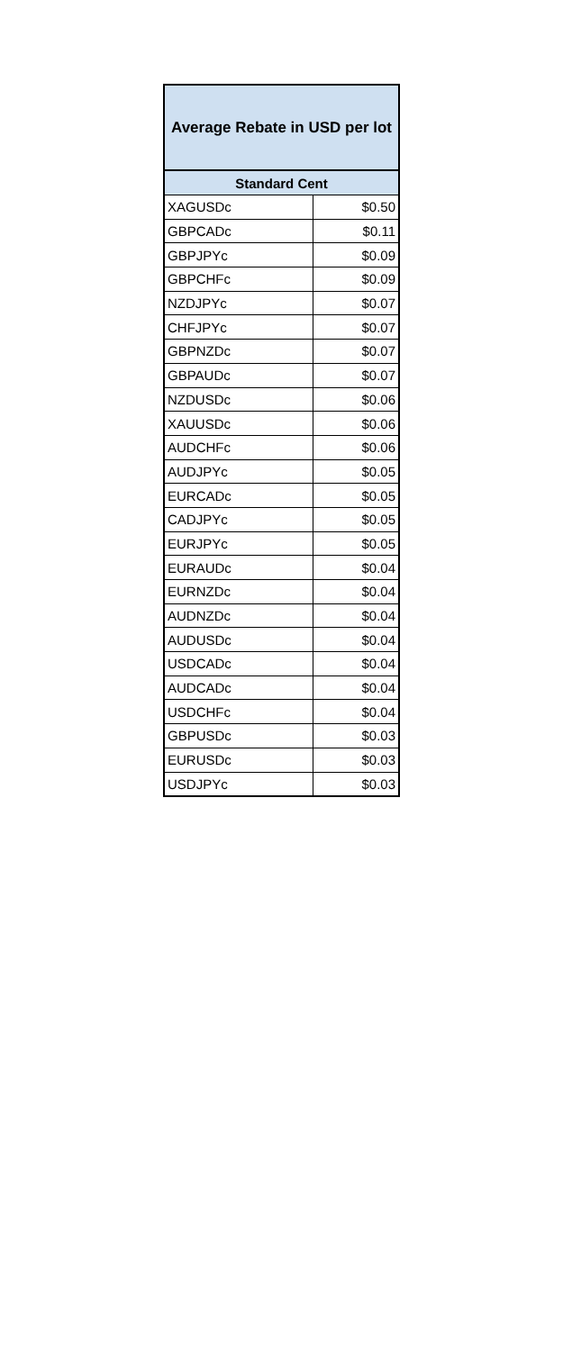| Average Rebate in USD per lot | |
| --- | --- |
| Standard Cent | |
| XAGUSDc | $0.50 |
| GBPCADc | $0.11 |
| GBPJPYc | $0.09 |
| GBPCHFc | $0.09 |
| NZDJPYc | $0.07 |
| CHFJPYc | $0.07 |
| GBPNZDc | $0.07 |
| GBPAUDc | $0.07 |
| NZDUSDc | $0.06 |
| XAUUSDc | $0.06 |
| AUDCHFc | $0.06 |
| AUDJPYc | $0.05 |
| EURCADc | $0.05 |
| CADJPYc | $0.05 |
| EURJPYc | $0.05 |
| EURAUDc | $0.04 |
| EURNZDc | $0.04 |
| AUDNZDc | $0.04 |
| AUDUSDc | $0.04 |
| USDCADc | $0.04 |
| AUDCADc | $0.04 |
| USDCHFc | $0.04 |
| GBPUSDc | $0.03 |
| EURUSDc | $0.03 |
| USDJPYc | $0.03 |